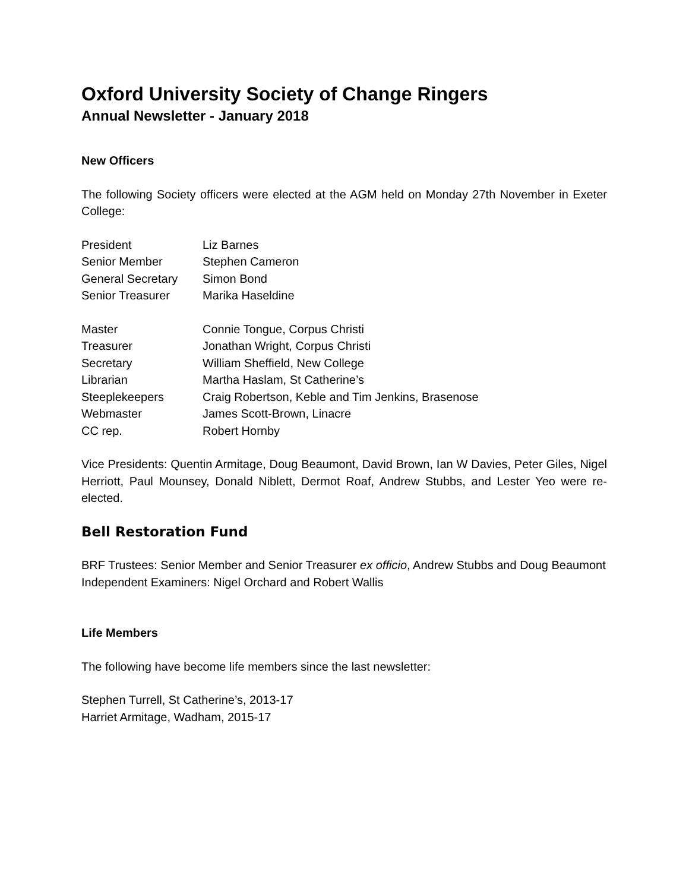Oxford University Society of Change Ringers
Annual Newsletter - January 2018
New Officers
The following Society officers were elected at the AGM held on Monday 27th November in Exeter College:
| President | Liz Barnes |
| Senior Member | Stephen Cameron |
| General Secretary | Simon Bond |
| Senior Treasurer | Marika Haseldine |
| Master | Connie Tongue, Corpus Christi |
| Treasurer | Jonathan Wright, Corpus Christi |
| Secretary | William Sheffield, New College |
| Librarian | Martha Haslam, St Catherine’s |
| Steeplekeepers | Craig Robertson, Keble and Tim Jenkins, Brasenose |
| Webmaster | James Scott-Brown, Linacre |
| CC rep. | Robert Hornby |
Vice Presidents: Quentin Armitage, Doug Beaumont, David Brown, Ian W Davies, Peter Giles, Nigel Herriott, Paul Mounsey, Donald Niblett, Dermot Roaf, Andrew Stubbs, and Lester Yeo were re-elected.
Bell Restoration Fund
BRF Trustees: Senior Member and Senior Treasurer ex officio, Andrew Stubbs and Doug Beaumont
Independent Examiners: Nigel Orchard and Robert Wallis
Life Members
The following have become life members since the last newsletter:
Stephen Turrell, St Catherine’s, 2013-17
Harriet Armitage, Wadham, 2015-17